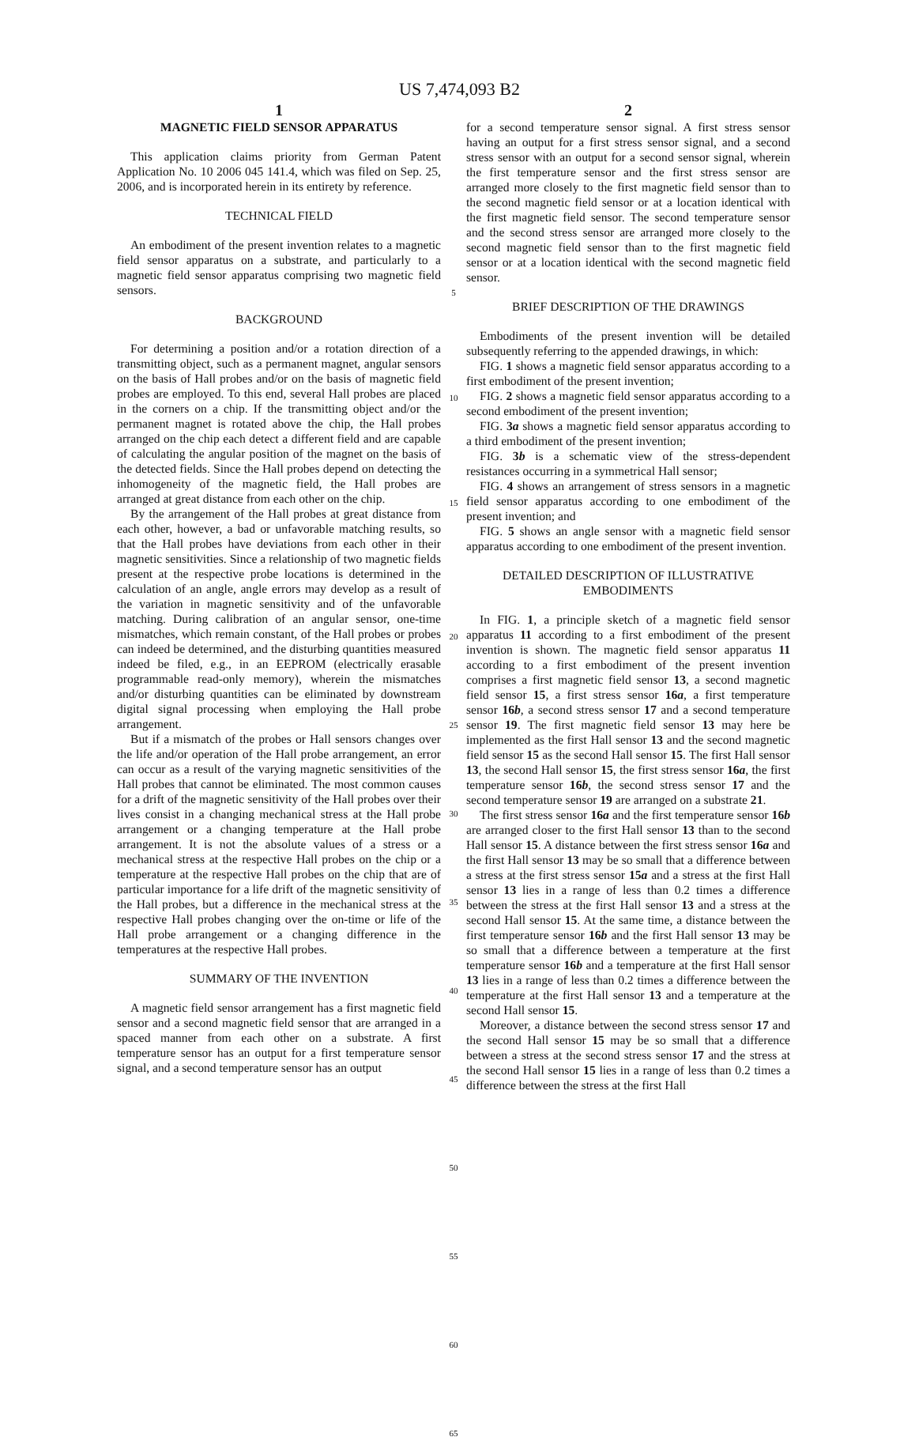US 7,474,093 B2
1
MAGNETIC FIELD SENSOR APPARATUS
This application claims priority from German Patent Application No. 10 2006 045 141.4, which was filed on Sep. 25, 2006, and is incorporated herein in its entirety by reference.
TECHNICAL FIELD
An embodiment of the present invention relates to a magnetic field sensor apparatus on a substrate, and particularly to a magnetic field sensor apparatus comprising two magnetic field sensors.
BACKGROUND
For determining a position and/or a rotation direction of a transmitting object, such as a permanent magnet, angular sensors on the basis of Hall probes and/or on the basis of magnetic field probes are employed. To this end, several Hall probes are placed in the corners on a chip. If the transmitting object and/or the permanent magnet is rotated above the chip, the Hall probes arranged on the chip each detect a different field and are capable of calculating the angular position of the magnet on the basis of the detected fields. Since the Hall probes depend on detecting the inhomogeneity of the magnetic field, the Hall probes are arranged at great distance from each other on the chip.
By the arrangement of the Hall probes at great distance from each other, however, a bad or unfavorable matching results, so that the Hall probes have deviations from each other in their magnetic sensitivities. Since a relationship of two magnetic fields present at the respective probe locations is determined in the calculation of an angle, angle errors may develop as a result of the variation in magnetic sensitivity and of the unfavorable matching. During calibration of an angular sensor, one-time mismatches, which remain constant, of the Hall probes or probes can indeed be determined, and the disturbing quantities measured indeed be filed, e.g., in an EEPROM (electrically erasable programmable read-only memory), wherein the mismatches and/or disturbing quantities can be eliminated by downstream digital signal processing when employing the Hall probe arrangement.
But if a mismatch of the probes or Hall sensors changes over the life and/or operation of the Hall probe arrangement, an error can occur as a result of the varying magnetic sensitivities of the Hall probes that cannot be eliminated. The most common causes for a drift of the magnetic sensitivity of the Hall probes over their lives consist in a changing mechanical stress at the Hall probe arrangement or a changing temperature at the Hall probe arrangement. It is not the absolute values of a stress or a mechanical stress at the respective Hall probes on the chip or a temperature at the respective Hall probes on the chip that are of particular importance for a life drift of the magnetic sensitivity of the Hall probes, but a difference in the mechanical stress at the respective Hall probes changing over the on-time or life of the Hall probe arrangement or a changing difference in the temperatures at the respective Hall probes.
SUMMARY OF THE INVENTION
A magnetic field sensor arrangement has a first magnetic field sensor and a second magnetic field sensor that are arranged in a spaced manner from each other on a substrate. A first temperature sensor has an output for a first temperature sensor signal, and a second temperature sensor has an output
5
10
15
20
25
30
35
40
45
50
55
60
65
2
for a second temperature sensor signal. A first stress sensor having an output for a first stress sensor signal, and a second stress sensor with an output for a second sensor signal, wherein the first temperature sensor and the first stress sensor are arranged more closely to the first magnetic field sensor than to the second magnetic field sensor or at a location identical with the first magnetic field sensor. The second temperature sensor and the second stress sensor are arranged more closely to the second magnetic field sensor than to the first magnetic field sensor or at a location identical with the second magnetic field sensor.
BRIEF DESCRIPTION OF THE DRAWINGS
Embodiments of the present invention will be detailed subsequently referring to the appended drawings, in which:
FIG. 1 shows a magnetic field sensor apparatus according to a first embodiment of the present invention;
FIG. 2 shows a magnetic field sensor apparatus according to a second embodiment of the present invention;
FIG. 3a shows a magnetic field sensor apparatus according to a third embodiment of the present invention;
FIG. 3b is a schematic view of the stress-dependent resistances occurring in a symmetrical Hall sensor;
FIG. 4 shows an arrangement of stress sensors in a magnetic field sensor apparatus according to one embodiment of the present invention; and
FIG. 5 shows an angle sensor with a magnetic field sensor apparatus according to one embodiment of the present invention.
DETAILED DESCRIPTION OF ILLUSTRATIVE EMBODIMENTS
In FIG. 1, a principle sketch of a magnetic field sensor apparatus 11 according to a first embodiment of the present invention is shown. The magnetic field sensor apparatus 11 according to a first embodiment of the present invention comprises a first magnetic field sensor 13, a second magnetic field sensor 15, a first stress sensor 16a, a first temperature sensor 16b, a second stress sensor 17 and a second temperature sensor 19. The first magnetic field sensor 13 may here be implemented as the first Hall sensor 13 and the second magnetic field sensor 15 as the second Hall sensor 15. The first Hall sensor 13, the second Hall sensor 15, the first stress sensor 16a, the first temperature sensor 16b, the second stress sensor 17 and the second temperature sensor 19 are arranged on a substrate 21.
The first stress sensor 16a and the first temperature sensor 16b are arranged closer to the first Hall sensor 13 than to the second Hall sensor 15. A distance between the first stress sensor 16a and the first Hall sensor 13 may be so small that a difference between a stress at the first stress sensor 15a and a stress at the first Hall sensor 13 lies in a range of less than 0.2 times a difference between the stress at the first Hall sensor 13 and a stress at the second Hall sensor 15. At the same time, a distance between the first temperature sensor 16b and the first Hall sensor 13 may be so small that a difference between a temperature at the first temperature sensor 16b and a temperature at the first Hall sensor 13 lies in a range of less than 0.2 times a difference between the temperature at the first Hall sensor 13 and a temperature at the second Hall sensor 15.
Moreover, a distance between the second stress sensor 17 and the second Hall sensor 15 may be so small that a difference between a stress at the second stress sensor 17 and the stress at the second Hall sensor 15 lies in a range of less than 0.2 times a difference between the stress at the first Hall